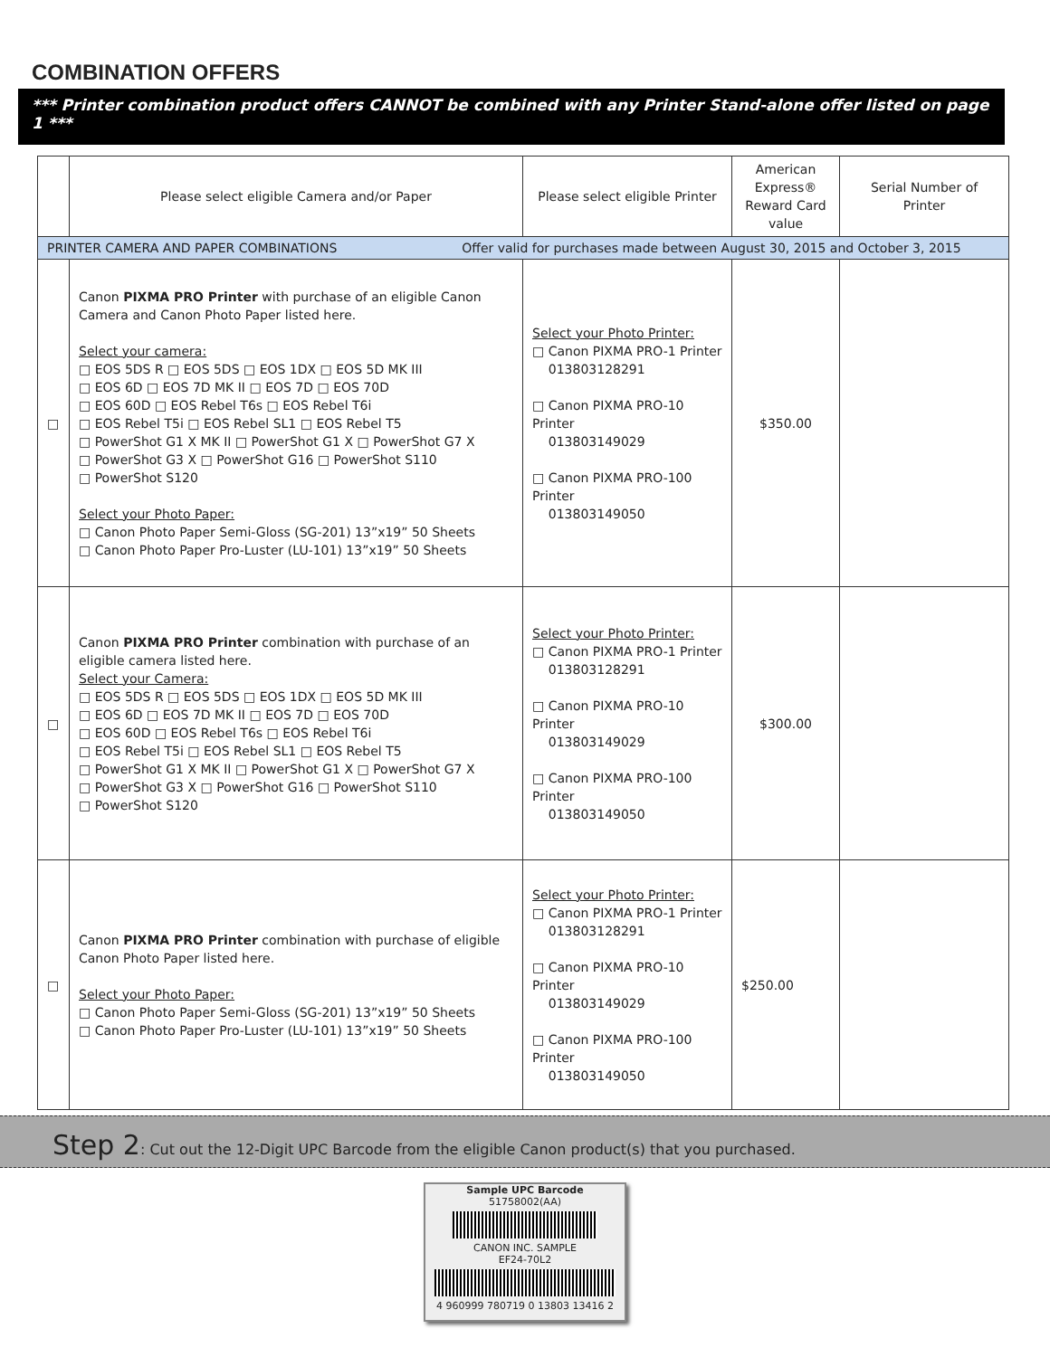COMBINATION OFFERS
*** Printer combination product offers CANNOT be combined with any Printer Stand-alone offer listed on page 1 ***
| | Please select eligible Camera and/or Paper | Please select eligible Printer | American Express® Reward Card value | Serial Number of Printer |
| --- | --- | --- | --- | --- |
| PRINTER CAMERA AND PAPER COMBINATIONS Offer valid for purchases made between August 30, 2015 and October 3, 2015 | | | | |
| □ | Canon PIXMA PRO Printer with purchase of an eligible Canon Camera and Canon Photo Paper listed here. Select your camera: □ EOS 5DS R □ EOS 5DS □ EOS 1DX □ EOS 5D MK III □ EOS 6D □ EOS 7D MK II □ EOS 7D □ EOS 70D □ EOS 60D □ EOS Rebel T6s □ EOS Rebel T6i □ EOS Rebel T5i □ EOS Rebel SL1 □ EOS Rebel T5 □ PowerShot G1 X MK II □ PowerShot G1 X □ PowerShot G7 X □ PowerShot G3 X □ PowerShot G16 □ PowerShot S110 □ PowerShot S120 Select your Photo Paper: □ Canon Photo Paper Semi-Gloss (SG-201) 13”x19” 50 Sheets □ Canon Photo Paper Pro-Luster (LU-101) 13”x19” 50 Sheets | Select your Photo Printer: □ Canon PIXMA PRO-1 Printer 013803128291 □ Canon PIXMA PRO-10 Printer 013803149029 □ Canon PIXMA PRO-100 Printer 013803149050 | $350.00 | |
| □ | Canon PIXMA PRO Printer combination with purchase of an eligible camera listed here. Select your Camera: □ EOS 5DS R □ EOS 5DS □ EOS 1DX □ EOS 5D MK III □ EOS 6D □ EOS 7D MK II □ EOS 7D □ EOS 70D □ EOS 60D □ EOS Rebel T6s □ EOS Rebel T6i □ EOS Rebel T5i □ EOS Rebel SL1 □ EOS Rebel T5 □ PowerShot G1 X MK II □ PowerShot G1 X □ PowerShot G7 X □ PowerShot G3 X □ PowerShot G16 □ PowerShot S110 □ PowerShot S120 | Select your Photo Printer: □ Canon PIXMA PRO-1 Printer 013803128291 □ Canon PIXMA PRO-10 Printer 013803149029 □ Canon PIXMA PRO-100 Printer 013803149050 | $300.00 | |
| □ | Canon PIXMA PRO Printer combination with purchase of eligible Canon Photo Paper listed here. Select your Photo Paper: □ Canon Photo Paper Semi-Gloss (SG-201) 13”x19” 50 Sheets □ Canon Photo Paper Pro-Luster (LU-101) 13”x19” 50 Sheets | Select your Photo Printer: □ Canon PIXMA PRO-1 Printer 013803128291 □ Canon PIXMA PRO-10 Printer 013803149029 □ Canon PIXMA PRO-100 Printer 013803149050 | $250.00 | |
Step 2: Cut out the 12-Digit UPC Barcode from the eligible Canon product(s) that you purchased.
Sample UPC Barcode
51758002(AA)
CANON INC. SAMPLE
EF24-70L2
4 960999 780719 0 13803 13416 2